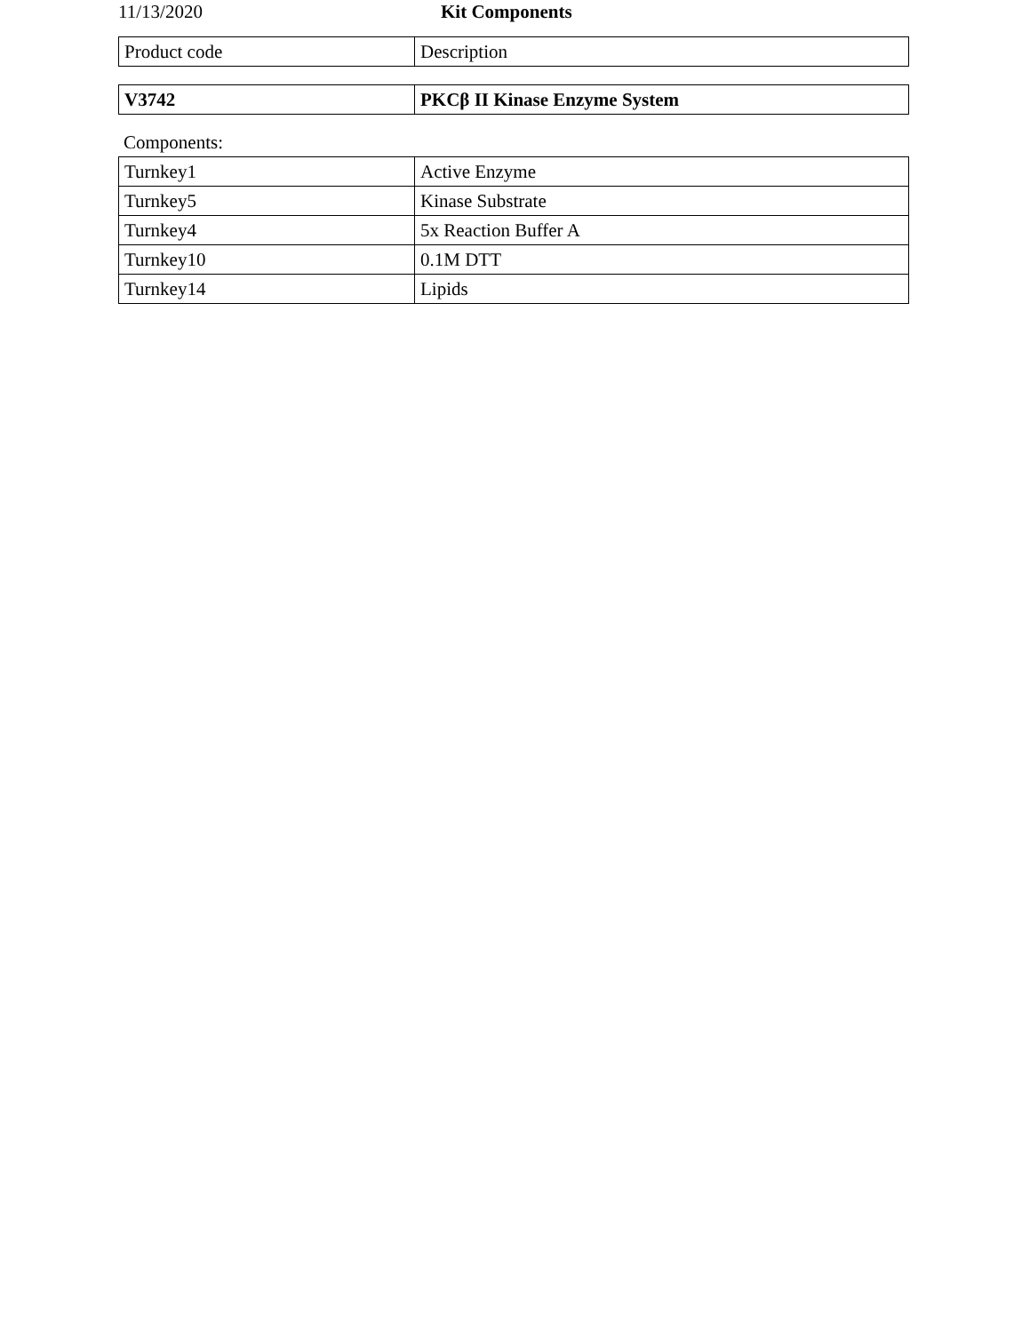11/13/2020 Kit Components
| Product code | Description |
| --- | --- |
| V3742 | PKCβ II Kinase Enzyme System |
Components:
| Turnkey1 | Active Enzyme |
| Turnkey5 | Kinase Substrate |
| Turnkey4 | 5x Reaction Buffer A |
| Turnkey10 | 0.1M DTT |
| Turnkey14 | Lipids |